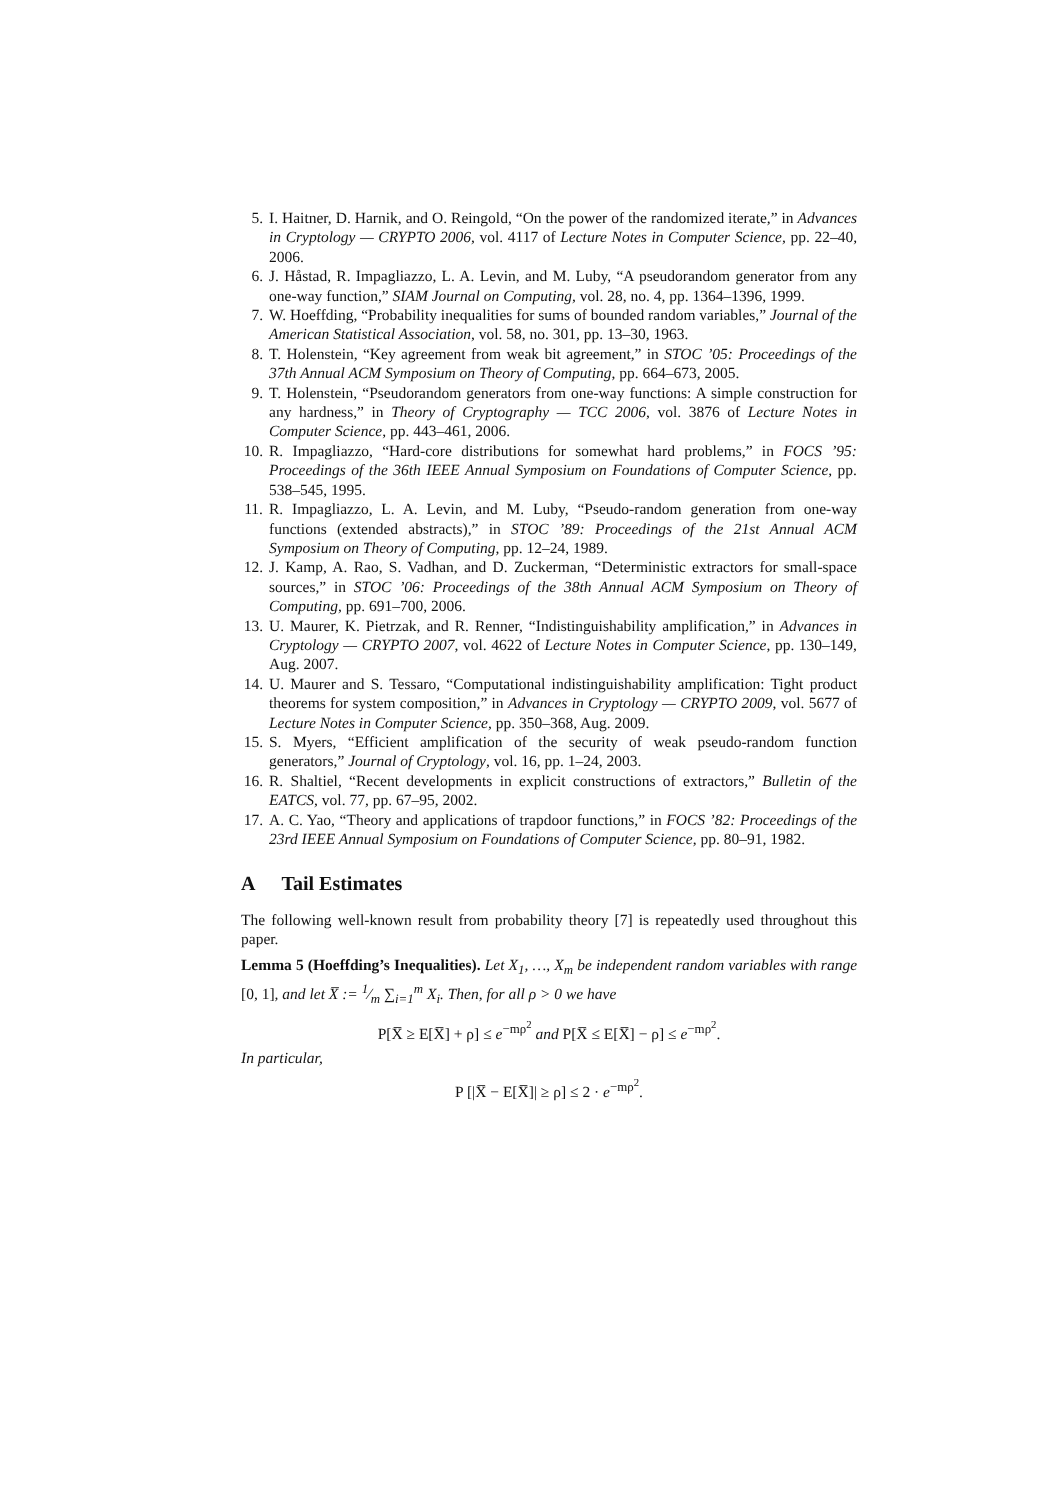5. I. Haitner, D. Harnik, and O. Reingold, “On the power of the randomized iterate,” in Advances in Cryptology — CRYPTO 2006, vol. 4117 of Lecture Notes in Computer Science, pp. 22–40, 2006.
6. J. Håstad, R. Impagliazzo, L. A. Levin, and M. Luby, “A pseudorandom generator from any one-way function,” SIAM Journal on Computing, vol. 28, no. 4, pp. 1364–1396, 1999.
7. W. Hoeffding, “Probability inequalities for sums of bounded random variables,” Journal of the American Statistical Association, vol. 58, no. 301, pp. 13–30, 1963.
8. T. Holenstein, “Key agreement from weak bit agreement,” in STOC ’05: Proceedings of the 37th Annual ACM Symposium on Theory of Computing, pp. 664–673, 2005.
9. T. Holenstein, “Pseudorandom generators from one-way functions: A simple construction for any hardness,” in Theory of Cryptography — TCC 2006, vol. 3876 of Lecture Notes in Computer Science, pp. 443–461, 2006.
10. R. Impagliazzo, “Hard-core distributions for somewhat hard problems,” in FOCS ’95: Proceedings of the 36th IEEE Annual Symposium on Foundations of Computer Science, pp. 538–545, 1995.
11. R. Impagliazzo, L. A. Levin, and M. Luby, “Pseudo-random generation from one-way functions (extended abstracts),” in STOC ’89: Proceedings of the 21st Annual ACM Symposium on Theory of Computing, pp. 12–24, 1989.
12. J. Kamp, A. Rao, S. Vadhan, and D. Zuckerman, “Deterministic extractors for small-space sources,” in STOC ’06: Proceedings of the 38th Annual ACM Symposium on Theory of Computing, pp. 691–700, 2006.
13. U. Maurer, K. Pietrzak, and R. Renner, “Indistinguishability amplification,” in Advances in Cryptology — CRYPTO 2007, vol. 4622 of Lecture Notes in Computer Science, pp. 130–149, Aug. 2007.
14. U. Maurer and S. Tessaro, “Computational indistinguishability amplification: Tight product theorems for system composition,” in Advances in Cryptology — CRYPTO 2009, vol. 5677 of Lecture Notes in Computer Science, pp. 350–368, Aug. 2009.
15. S. Myers, “Efficient amplification of the security of weak pseudo-random function generators,” Journal of Cryptology, vol. 16, pp. 1–24, 2003.
16. R. Shaltiel, “Recent developments in explicit constructions of extractors,” Bulletin of the EATCS, vol. 77, pp. 67–95, 2002.
17. A. C. Yao, “Theory and applications of trapdoor functions,” in FOCS ’82: Proceedings of the 23rd IEEE Annual Symposium on Foundations of Computer Science, pp. 80–91, 1982.
A Tail Estimates
The following well-known result from probability theory [7] is repeatedly used throughout this paper.
Lemma 5 (Hoeffding’s Inequalities). Let X<sub>1</sub>, …, X<sub>m</sub> be independent random variables with range [0, 1], and let X̅ := 1⁄m ∑<sub>i=1</sub><sup>m</sup> X<sub>i</sub>. Then, for all ρ > 0 we have
P[X̅ ≥ E[X̅] + ρ] ≤ e<sup>−mρ<sup>2</sup></sup> and P[X̅ ≤ E[X̅] − ρ] ≤ e<sup>−mρ<sup>2</sup></sup>.
In particular,
P [|X̅ − E[X̅]| ≥ ρ] ≤ 2 · e<sup>−mρ<sup>2</sup></sup>.